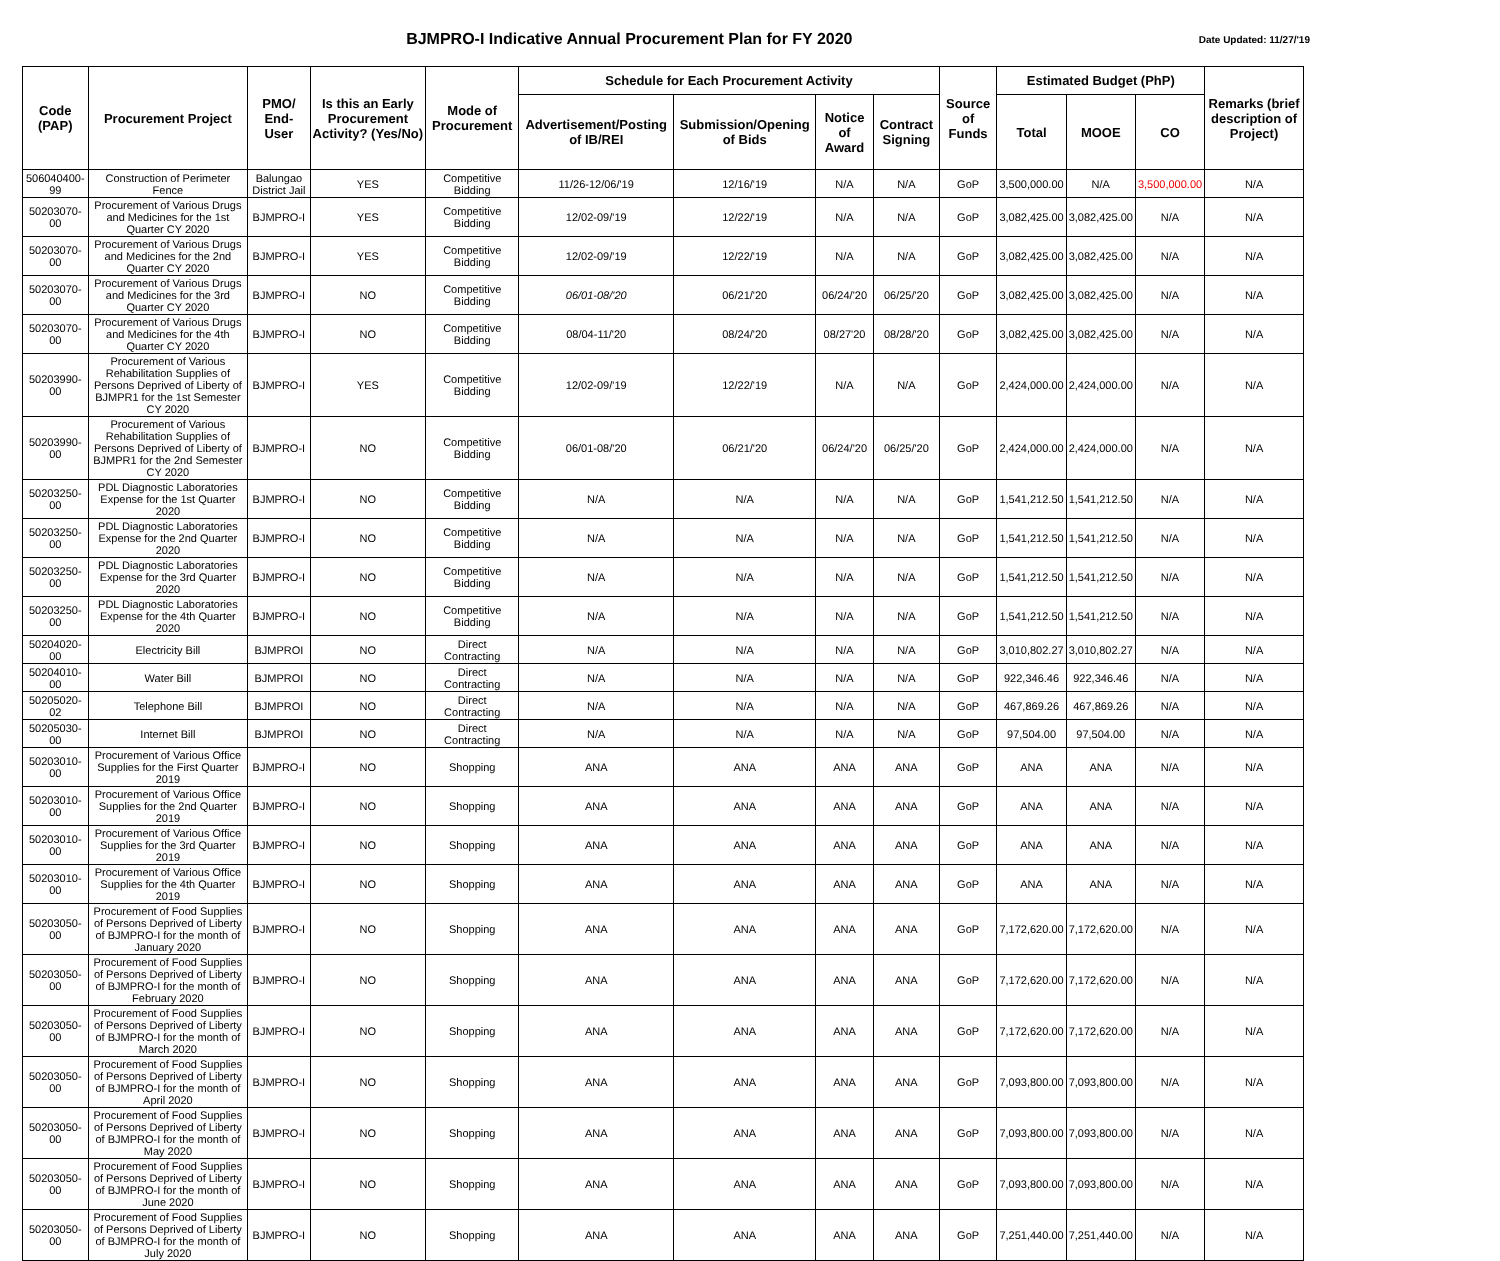BJMPRO-I Indicative Annual Procurement Plan for FY 2020
Date Updated: 11/27/'19
| Code (PAP) | Procurement Project | PMO/ End-User | Is this an Early Procurement Activity? (Yes/No) | Mode of Procurement | Schedule for Each Procurement Activity | | | | Source of Funds | Estimated Budget (PhP) | | | Remarks (brief description of Project) |
| --- | --- | --- | --- | --- | --- | --- | --- | --- | --- | --- | --- | --- | --- |
| | | | | | Advertisement/Posting of IB/REI | Submission/Opening of Bids | Notice of Award | Contract Signing | | Total | MOOE | CO | |
| 506040400-99 | Construction of Perimeter Fence | Balungao District Jail | YES | Competitive Bidding | 11/26-12/06/'19 | 12/16/'19 | N/A | N/A | GoP | 3,500,000.00 | N/A | 3,500,000.00 | N/A |
| 50203070-00 | Procurement of Various Drugs and Medicines for the 1st Quarter CY 2020 | BJMPRO-I | YES | Competitive Bidding | 12/02-09/'19 | 12/22/'19 | N/A | N/A | GoP | 3,082,425.00 | 3,082,425.00 | N/A | N/A |
| 50203070-00 | Procurement of Various Drugs and Medicines for the 2nd Quarter CY 2020 | BJMPRO-I | YES | Competitive Bidding | 12/02-09/'19 | 12/22/'19 | N/A | N/A | GoP | 3,082,425.00 | 3,082,425.00 | N/A | N/A |
| 50203070-00 | Procurement of Various Drugs and Medicines for the 3rd Quarter CY 2020 | BJMPRO-I | NO | Competitive Bidding | 06/01-08/'20 | 06/21/'20 | 06/24/'20 | 06/25/'20 | GoP | 3,082,425.00 | 3,082,425.00 | N/A | N/A |
| 50203070-00 | Procurement of Various Drugs and Medicines for the 4th Quarter CY 2020 | BJMPRO-I | NO | Competitive Bidding | 08/04-11/'20 | 08/24/'20 | 08/27'20 | 08/28/'20 | GoP | 3,082,425.00 | 3,082,425.00 | N/A | N/A |
| 50203990-00 | Procurement of Various Rehabilitation Supplies of Persons Deprived of Liberty of BJMPR1 for the 1st Semester CY 2020 | BJMPRO-I | YES | Competitive Bidding | 12/02-09/'19 | 12/22/'19 | N/A | N/A | GoP | 2,424,000.00 | 2,424,000.00 | N/A | N/A |
| 50203990-00 | Procurement of Various Rehabilitation Supplies of Persons Deprived of Liberty of BJMPR1 for the 2nd Semester CY 2020 | BJMPRO-I | NO | Competitive Bidding | 06/01-08/'20 | 06/21/'20 | 06/24/'20 | 06/25/'20 | GoP | 2,424,000.00 | 2,424,000.00 | N/A | N/A |
| 50203250-00 | PDL Diagnostic Laboratories Expense for the 1st Quarter 2020 | BJMPRO-I | NO | Competitive Bidding | N/A | N/A | N/A | N/A | GoP | 1,541,212.50 | 1,541,212.50 | N/A | N/A |
| 50203250-00 | PDL Diagnostic Laboratories Expense for the 2nd Quarter 2020 | BJMPRO-I | NO | Competitive Bidding | N/A | N/A | N/A | N/A | GoP | 1,541,212.50 | 1,541,212.50 | N/A | N/A |
| 50203250-00 | PDL Diagnostic Laboratories Expense for the 3rd Quarter 2020 | BJMPRO-I | NO | Competitive Bidding | N/A | N/A | N/A | N/A | GoP | 1,541,212.50 | 1,541,212.50 | N/A | N/A |
| 50203250-00 | PDL Diagnostic Laboratories Expense for the 4th Quarter 2020 | BJMPRO-I | NO | Competitive Bidding | N/A | N/A | N/A | N/A | GoP | 1,541,212.50 | 1,541,212.50 | N/A | N/A |
| 50204020-00 | Electricity Bill | BJMPROI | NO | Direct Contracting | N/A | N/A | N/A | N/A | GoP | 3,010,802.27 | 3,010,802.27 | N/A | N/A |
| 50204010-00 | Water Bill | BJMPROI | NO | Direct Contracting | N/A | N/A | N/A | N/A | GoP | 922,346.46 | 922,346.46 | N/A | N/A |
| 50205020-02 | Telephone Bill | BJMPROI | NO | Direct Contracting | N/A | N/A | N/A | N/A | GoP | 467,869.26 | 467,869.26 | N/A | N/A |
| 50205030-00 | Internet Bill | BJMPROI | NO | Direct Contracting | N/A | N/A | N/A | N/A | GoP | 97,504.00 | 97,504.00 | N/A | N/A |
| 50203010-00 | Procurement of Various Office Supplies for the First Quarter 2019 | BJMPRO-I | NO | Shopping | ANA | ANA | ANA | ANA | GoP | ANA | ANA | N/A | N/A |
| 50203010-00 | Procurement of Various Office Supplies for the 2nd Quarter 2019 | BJMPRO-I | NO | Shopping | ANA | ANA | ANA | ANA | GoP | ANA | ANA | N/A | N/A |
| 50203010-00 | Procurement of Various Office Supplies for the 3rd Quarter 2019 | BJMPRO-I | NO | Shopping | ANA | ANA | ANA | ANA | GoP | ANA | ANA | N/A | N/A |
| 50203010-00 | Procurement of Various Office Supplies for the 4th Quarter 2019 | BJMPRO-I | NO | Shopping | ANA | ANA | ANA | ANA | GoP | ANA | ANA | N/A | N/A |
| 50203050-00 | Procurement of Food Supplies of Persons Deprived of Liberty of BJMPRO-I for the month of January 2020 | BJMPRO-I | NO | Shopping | ANA | ANA | ANA | ANA | GoP | 7,172,620.00 | 7,172,620.00 | N/A | N/A |
| 50203050-00 | Procurement of Food Supplies of Persons Deprived of Liberty of BJMPRO-I for the month of February 2020 | BJMPRO-I | NO | Shopping | ANA | ANA | ANA | ANA | GoP | 7,172,620.00 | 7,172,620.00 | N/A | N/A |
| 50203050-00 | Procurement of Food Supplies of Persons Deprived of Liberty of BJMPRO-I for the month of March 2020 | BJMPRO-I | NO | Shopping | ANA | ANA | ANA | ANA | GoP | 7,172,620.00 | 7,172,620.00 | N/A | N/A |
| 50203050-00 | Procurement of Food Supplies of Persons Deprived of Liberty of BJMPRO-I for the month of April 2020 | BJMPRO-I | NO | Shopping | ANA | ANA | ANA | ANA | GoP | 7,093,800.00 | 7,093,800.00 | N/A | N/A |
| 50203050-00 | Procurement of Food Supplies of Persons Deprived of Liberty of BJMPRO-I for the month of May 2020 | BJMPRO-I | NO | Shopping | ANA | ANA | ANA | ANA | GoP | 7,093,800.00 | 7,093,800.00 | N/A | N/A |
| 50203050-00 | Procurement of Food Supplies of Persons Deprived of Liberty of BJMPRO-I for the month of June 2020 | BJMPRO-I | NO | Shopping | ANA | ANA | ANA | ANA | GoP | 7,093,800.00 | 7,093,800.00 | N/A | N/A |
| 50203050-00 | Procurement of Food Supplies of Persons Deprived of Liberty of BJMPRO-I for the month of July 2020 | BJMPRO-I | NO | Shopping | ANA | ANA | ANA | ANA | GoP | 7,251,440.00 | 7,251,440.00 | N/A | N/A |